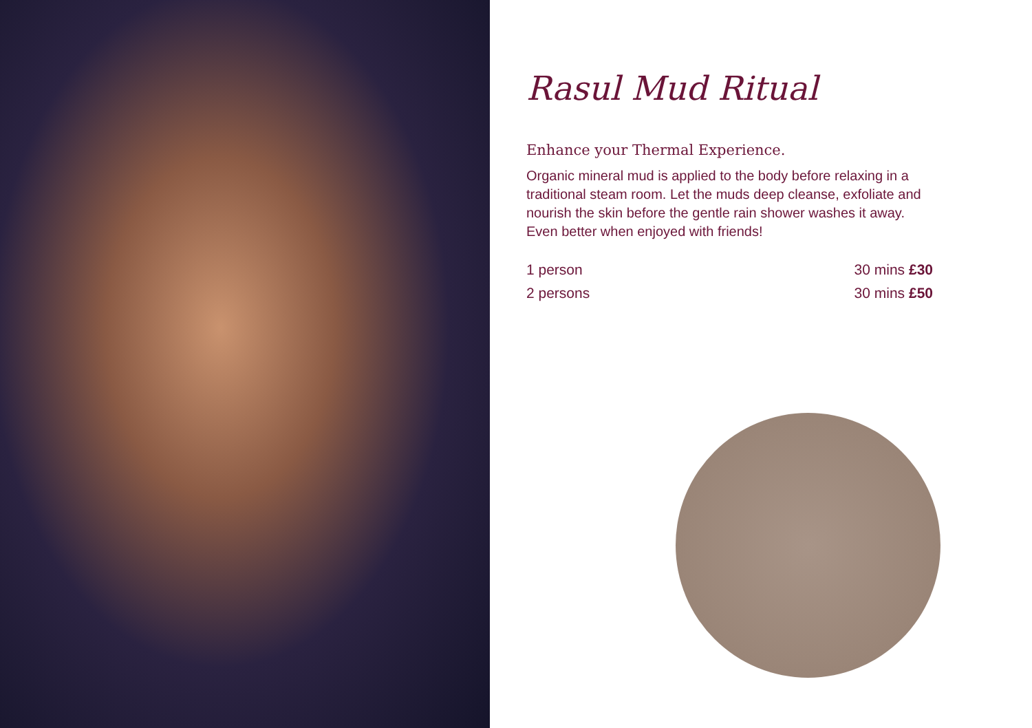Rasul Mud Ritual
Enhance your Thermal Experience.
Organic mineral mud is applied to the body before relaxing in a traditional steam room. Let the muds deep cleanse, exfoliate and nourish the skin before the gentle rain shower washes it away. Even better when enjoyed with friends!
1 person 30 mins £30
2 persons 30 mins £50